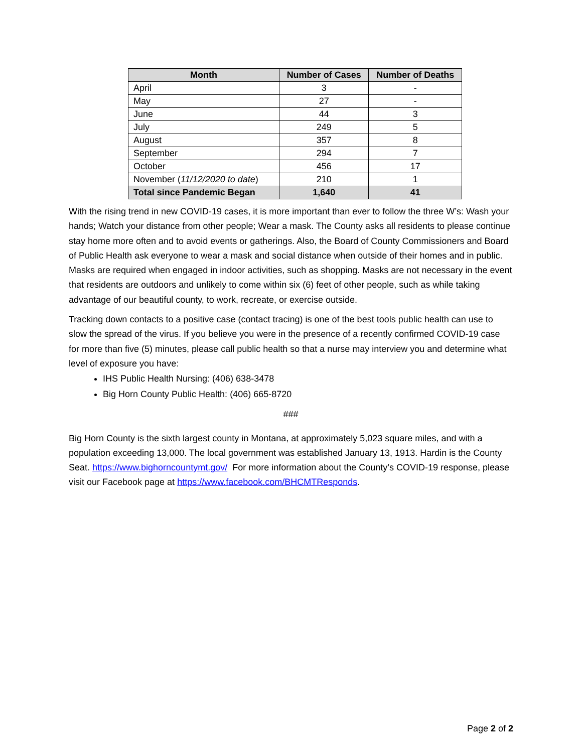| Month | Number of Cases | Number of Deaths |
| --- | --- | --- |
| April | 3 | - |
| May | 27 | - |
| June | 44 | 3 |
| July | 249 | 5 |
| August | 357 | 8 |
| September | 294 | 7 |
| October | 456 | 17 |
| November ( 11/12/2020 to date ) | 210 | 1 |
| Total since Pandemic Began | 1,640 | 41 |
With the rising trend in new COVID-19 cases, it is more important than ever to follow the three W’s: Wash your hands; Watch your distance from other people; Wear a mask. The County asks all residents to please continue stay home more often and to avoid events or gatherings. Also, the Board of County Commissioners and Board of Public Health ask everyone to wear a mask and social distance when outside of their homes and in public. Masks are required when engaged in indoor activities, such as shopping. Masks are not necessary in the event that residents are outdoors and unlikely to come within six (6) feet of other people, such as while taking advantage of our beautiful county, to work, recreate, or exercise outside.
Tracking down contacts to a positive case (contact tracing) is one of the best tools public health can use to slow the spread of the virus. If you believe you were in the presence of a recently confirmed COVID-19 case for more than five (5) minutes, please call public health so that a nurse may interview you and determine what level of exposure you have:
IHS Public Health Nursing: (406) 638-3478
Big Horn County Public Health: (406) 665-8720
###
Big Horn County is the sixth largest county in Montana, at approximately 5,023 square miles, and with a population exceeding 13,000. The local government was established January 13, 1913. Hardin is the County Seat. https://www.bighorncountymt.gov/ For more information about the County’s COVID-19 response, please visit our Facebook page at https://www.facebook.com/BHCMTResponds.
Page 2 of 2